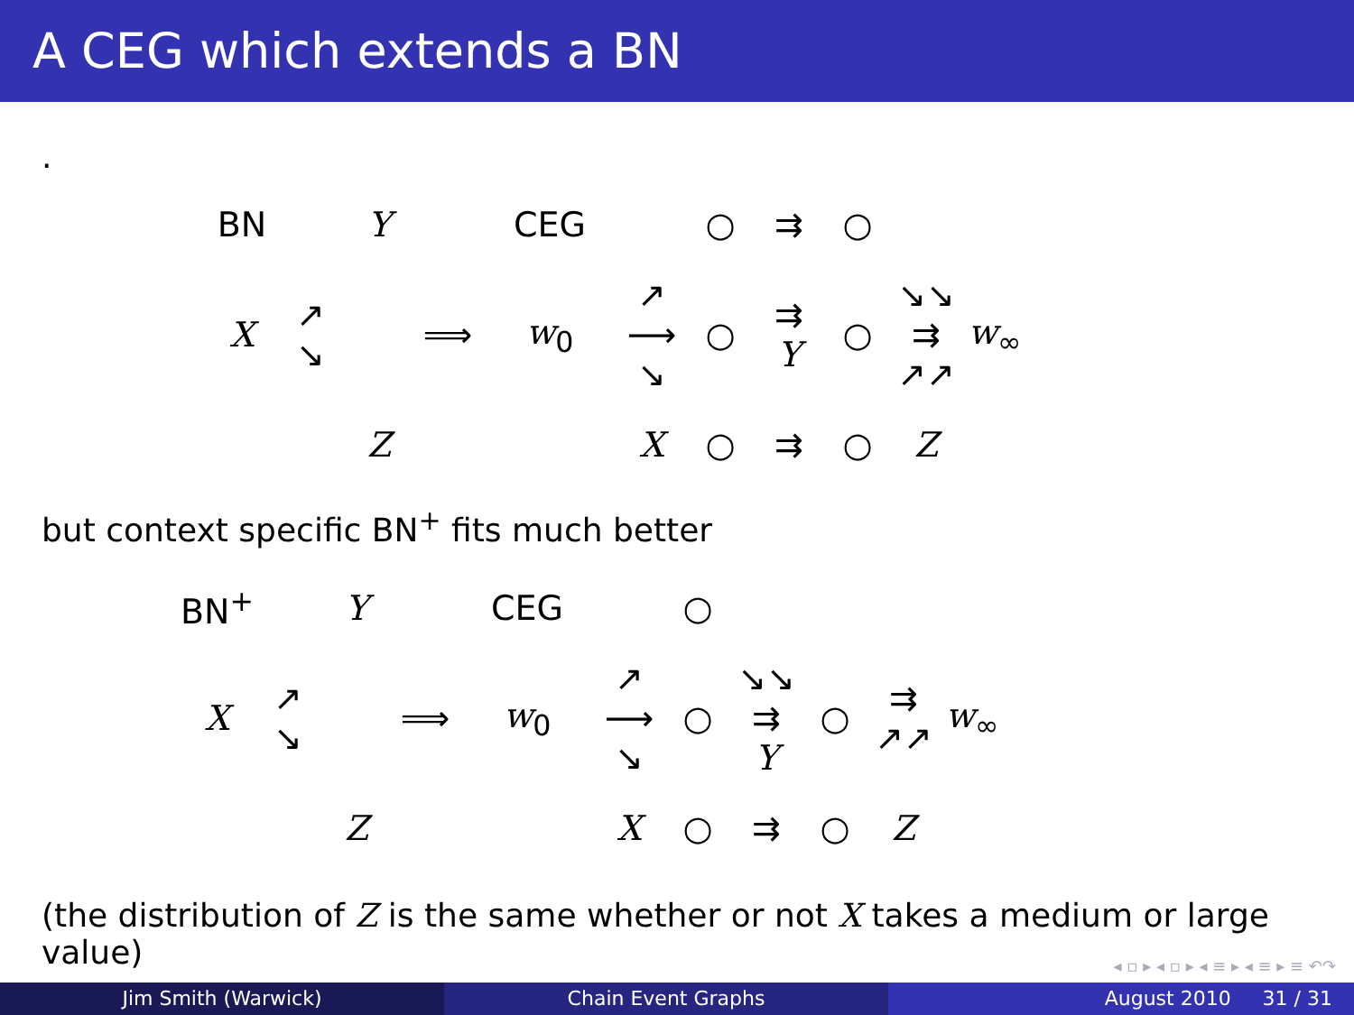A CEG which extends a BN
.
| BN | | Y | | CEG | | ○ | ⇉ | ○ | | |
| X | ↗ ↘ | | ⟹ | w<sub>0</sub> | ↗ ⟶ ↘ | ○ | ⇉ Y | ○ | ↘↘ ⇉ ↗↗ | w<sub>∞</sub> |
| | | Z | | | X | ○ | ⇉ | ○ | Z | |
but context specific BN<sup>+</sup> fits much better
| BN<sup>+</sup> | | Y | | CEG | | ○ | | | | |
| X | ↗ ↘ | | ⟹ | w<sub>0</sub> | ↗ ⟶ ↘ | ○ | ↘↘ ⇉ Y | ○ | ⇉ ↗↗ | w<sub>∞</sub> |
| | | Z | | | X | ○ | ⇉ | ○ | Z | |
(the distribution of Z is the same whether or not X takes a medium or large value)
◂ ▫ ▸ ◂ ▫ ▸ ◂ ≡ ▸ ◂ ≡ ▸ ≡ ↶↷
Jim Smith (Warwick) Chain Event Graphs August 2010 31 / 31